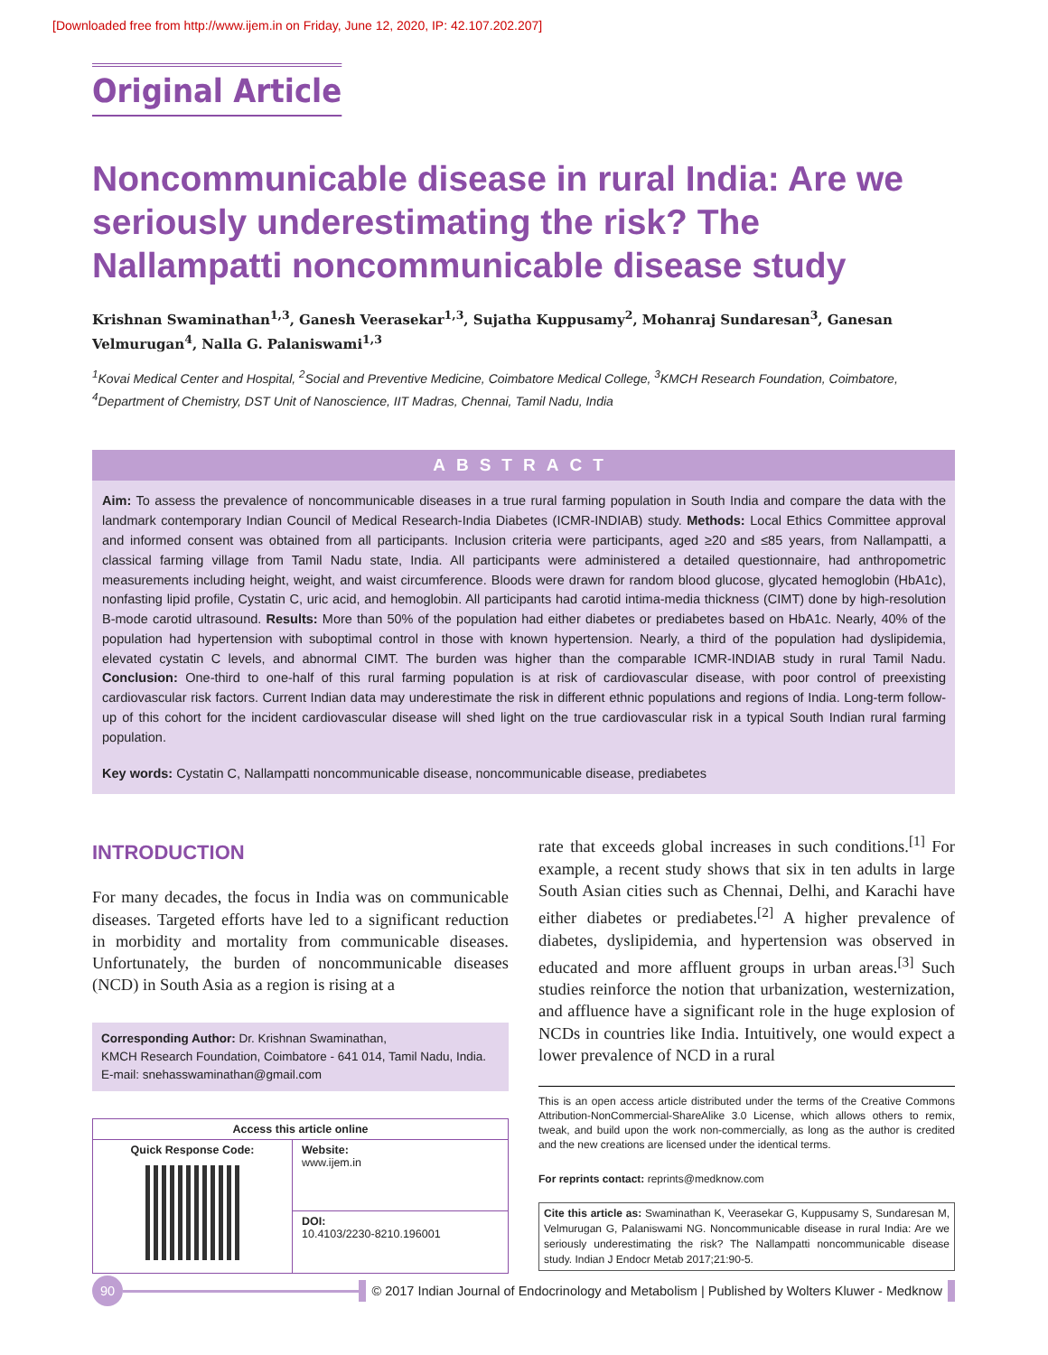[Downloaded free from http://www.ijem.in on Friday, June 12, 2020, IP: 42.107.202.207]
Original Article
Noncommunicable disease in rural India: Are we seriously underestimating the risk? The Nallampatti noncommunicable disease study
Krishnan Swaminathan<sup>1,3</sup>, Ganesh Veerasekar<sup>1,3</sup>, Sujatha Kuppusamy<sup>2</sup>, Mohanraj Sundaresan<sup>3</sup>, Ganesan Velmurugan<sup>4</sup>, Nalla G. Palaniswami<sup>1,3</sup>
<sup>1</sup> Kovai Medical Center and Hospital, <sup>2</sup>Social and Preventive Medicine, Coimbatore Medical College, <sup>3</sup>KMCH Research Foundation, Coimbatore, <sup>4</sup>Department of Chemistry, DST Unit of Nanoscience, IIT Madras, Chennai, Tamil Nadu, India
ABSTRACT
Aim: To assess the prevalence of noncommunicable diseases in a true rural farming population in South India and compare the data with the landmark contemporary Indian Council of Medical Research-India Diabetes (ICMR-INDIAB) study. Methods: Local Ethics Committee approval and informed consent was obtained from all participants. Inclusion criteria were participants, aged ≥20 and ≤85 years, from Nallampatti, a classical farming village from Tamil Nadu state, India. All participants were administered a detailed questionnaire, had anthropometric measurements including height, weight, and waist circumference. Bloods were drawn for random blood glucose, glycated hemoglobin (HbA1c), nonfasting lipid profile, Cystatin C, uric acid, and hemoglobin. All participants had carotid intima-media thickness (CIMT) done by high-resolution B-mode carotid ultrasound. Results: More than 50% of the population had either diabetes or prediabetes based on HbA1c. Nearly, 40% of the population had hypertension with suboptimal control in those with known hypertension. Nearly, a third of the population had dyslipidemia, elevated cystatin C levels, and abnormal CIMT. The burden was higher than the comparable ICMR-INDIAB study in rural Tamil Nadu. Conclusion: One-third to one-half of this rural farming population is at risk of cardiovascular disease, with poor control of preexisting cardiovascular risk factors. Current Indian data may underestimate the risk in different ethnic populations and regions of India. Long-term follow-up of this cohort for the incident cardiovascular disease will shed light on the true cardiovascular risk in a typical South Indian rural farming population.
Key words: Cystatin C, Nallampatti noncommunicable disease, noncommunicable disease, prediabetes
INTRODUCTION
For many decades, the focus in India was on communicable diseases. Targeted efforts have led to a significant reduction in morbidity and mortality from communicable diseases. Unfortunately, the burden of noncommunicable diseases (NCD) in South Asia as a region is rising at a
Corresponding Author: Dr. Krishnan Swaminathan,
KMCH Research Foundation, Coimbatore - 641 014, Tamil Nadu, India.
E-mail: snehasswaminathan@gmail.com
| Access this article online | |
| --- | --- |
| Quick Response Code: | Website: www.ijem.in |
| | DOI: 10.4103/2230-8210.196001 |
rate that exceeds global increases in such conditions.<sup>[1]</sup> For example, a recent study shows that six in ten adults in large South Asian cities such as Chennai, Delhi, and Karachi have either diabetes or prediabetes.<sup>[2]</sup> A higher prevalence of diabetes, dyslipidemia, and hypertension was observed in educated and more affluent groups in urban areas.<sup>[3]</sup> Such studies reinforce the notion that urbanization, westernization, and affluence have a significant role in the huge explosion of NCDs in countries like India. Intuitively, one would expect a lower prevalence of NCD in a rural
This is an open access article distributed under the terms of the Creative Commons Attribution-NonCommercial-ShareAlike 3.0 License, which allows others to remix, tweak, and build upon the work non-commercially, as long as the author is credited and the new creations are licensed under the identical terms.
For reprints contact: reprints@medknow.com
Cite this article as: Swaminathan K, Veerasekar G, Kuppusamy S, Sundaresan M, Velmurugan G, Palaniswami NG. Noncommunicable disease in rural India: Are we seriously underestimating the risk? The Nallampatti noncommunicable disease study. Indian J Endocr Metab 2017;21:90-5.
90
© 2017 Indian Journal of Endocrinology and Metabolism | Published by Wolters Kluwer - Medknow